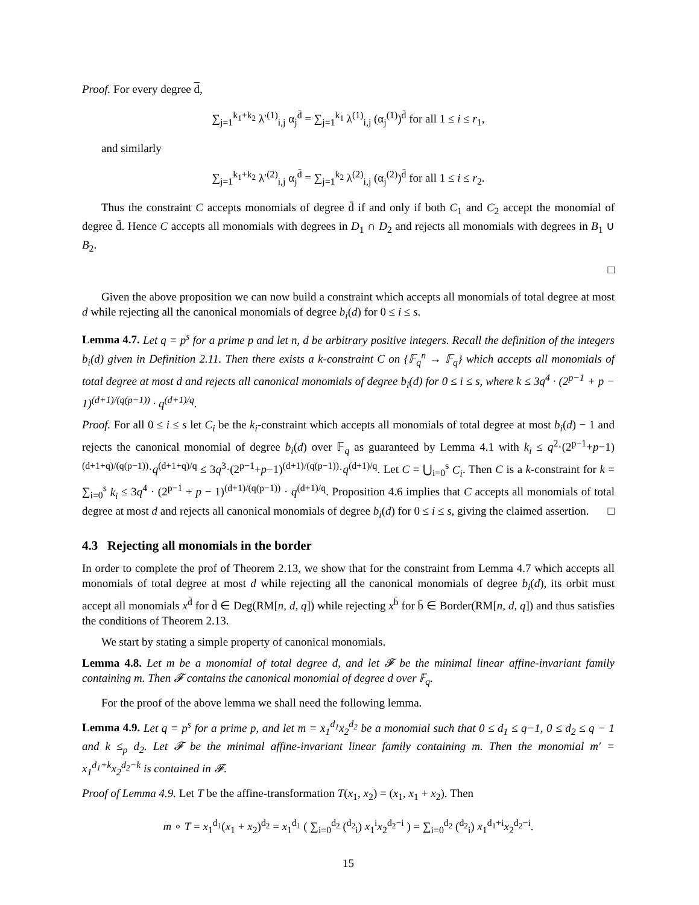Proof. For every degree d,
∑<sub>j=1</sub><sup>k<sub>1</sub>+k<sub>2</sub></sup> λ′<sup>(1)</sup><sub>i,j</sub> α<sub>j</sub><sup>d̄</sup> = ∑<sub>j=1</sub><sup>k<sub>1</sub></sup> λ<sup>(1)</sup><sub>i,j</sub> (α<sub>j</sub><sup>(1)</sup>)<sup>d̄</sup> for all 1 ≤ i ≤ r<sub>1</sub>,
and similarly
∑<sub>j=1</sub><sup>k<sub>1</sub>+k<sub>2</sub></sup> λ′<sup>(2)</sup><sub>i,j</sub> α<sub>j</sub><sup>d̄</sup> = ∑<sub>j=1</sub><sup>k<sub>2</sub></sup> λ<sup>(2)</sup><sub>i,j</sub> (α<sub>j</sub><sup>(2)</sup>)<sup>d̄</sup> for all 1 ≤ i ≤ r<sub>2</sub>.
Thus the constraint C accepts monomials of degree d̄ if and only if both C<sub>1</sub> and C<sub>2</sub> accept the monomial of degree d̄. Hence C accepts all monomials with degrees in D<sub>1</sub> ∩ D<sub>2</sub> and rejects all monomials with degrees in B<sub>1</sub> ∪ B<sub>2</sub>.
□
Given the above proposition we can now build a constraint which accepts all monomials of total degree at most d while rejecting all the canonical monomials of degree b<sub>i</sub>(d) for 0 ≤ i ≤ s.
Lemma 4.7. Let q = p<sup>s</sup> for a prime p and let n, d be arbitrary positive integers. Recall the definition of the integers b<sub>i</sub>(d) given in Definition 2.11. Then there exists a k-constraint C on {𝔽<sub>q</sub><sup>n</sup> → 𝔽<sub>q</sub>} which accepts all monomials of total degree at most d and rejects all canonical monomials of degree b<sub>i</sub>(d) for 0 ≤ i ≤ s, where k ≤ 3q<sup>4</sup> · (2<sup>p−1</sup> + p − 1)<sup>(d+1)/(q(p−1))</sup> · q<sup>(d+1)/q</sup>.
Proof. For all 0 ≤ i ≤ s let C<sub>i</sub> be the k<sub>i</sub>-constraint which accepts all monomials of total degree at most b<sub>i</sub>(d) − 1 and rejects the canonical monomial of degree b<sub>i</sub>(d) over 𝔽<sub>q</sub> as guaranteed by Lemma 4.1 with k<sub>i</sub> ≤ q<sup>2</sup>·(2<sup>p−1</sup>+p−1)<sup>(d+1+q)/(q(p−1))</sup>·q<sup>(d+1+q)/q</sup> ≤ 3q<sup>3</sup>·(2<sup>p−1</sup>+p−1)<sup>(d+1)/(q(p−1))</sup>·q<sup>(d+1)/q</sup>. Let C = ⋃<sub>i=0</sub><sup>s</sup> C<sub>i</sub>. Then C is a k-constraint for k = ∑<sub>i=0</sub><sup>s</sup> k<sub>i</sub> ≤ 3q<sup>4</sup> · (2<sup>p−1</sup> + p − 1)<sup>(d+1)/(q(p−1))</sup> · q<sup>(d+1)/q</sup>. Proposition 4.6 implies that C accepts all monomials of total degree at most d and rejects all canonical monomials of degree b<sub>i</sub>(d) for 0 ≤ i ≤ s, giving the claimed assertion. □
4.3 Rejecting all monomials in the border
In order to complete the prof of Theorem 2.13, we show that for the constraint from Lemma 4.7 which accepts all monomials of total degree at most d while rejecting all the canonical monomials of degree b<sub>i</sub>(d), its orbit must accept all monomials x<sup>d̄</sup> for d̄ ∈ Deg(RM[n, d, q]) while rejecting x<sup>b̄</sup> for b̄ ∈ Border(RM[n, d, q]) and thus satisfies the conditions of Theorem 2.13.
We start by stating a simple property of canonical monomials.
Lemma 4.8. Let m be a monomial of total degree d, and let 𝓕 be the minimal linear affine-invariant family containing m. Then 𝓕 contains the canonical monomial of degree d over 𝔽<sub>q</sub>.
For the proof of the above lemma we shall need the following lemma.
Lemma 4.9. Let q = p<sup>s</sup> for a prime p, and let m = x<sub>1</sub><sup>d<sub>1</sub></sup>x<sub>2</sub><sup>d<sub>2</sub></sup> be a monomial such that 0 ≤ d<sub>1</sub> ≤ q−1, 0 ≤ d<sub>2</sub> ≤ q − 1 and k ≤<sub>p</sub> d<sub>2</sub>. Let 𝓕 be the minimal affine-invariant linear family containing m. Then the monomial m′ = x<sub>1</sub><sup>d<sub>1</sub>+k</sup>x<sub>2</sub><sup>d<sub>2</sub>−k</sup> is contained in 𝓕.
Proof of Lemma 4.9. Let T be the affine-transformation T(x<sub>1</sub>, x<sub>2</sub>) = (x<sub>1</sub>, x<sub>1</sub> + x<sub>2</sub>). Then
m ∘ T = x<sub>1</sub><sup>d<sub>1</sub></sup>(x<sub>1</sub> + x<sub>2</sub>)<sup>d<sub>2</sub></sup> = x<sub>1</sub><sup>d<sub>1</sub></sup> ( ∑<sub>i=0</sub><sup>d<sub>2</sub></sup> (<sup>d<sub>2</sub></sup><sub>i</sub>) x<sub>1</sub><sup>i</sup>x<sub>2</sub><sup>d<sub>2</sub>−i</sup> ) = ∑<sub>i=0</sub><sup>d<sub>2</sub></sup> (<sup>d<sub>2</sub></sup><sub>i</sub>) x<sub>1</sub><sup>d<sub>1</sub>+i</sup>x<sub>2</sub><sup>d<sub>2</sub>−i</sup>.
15